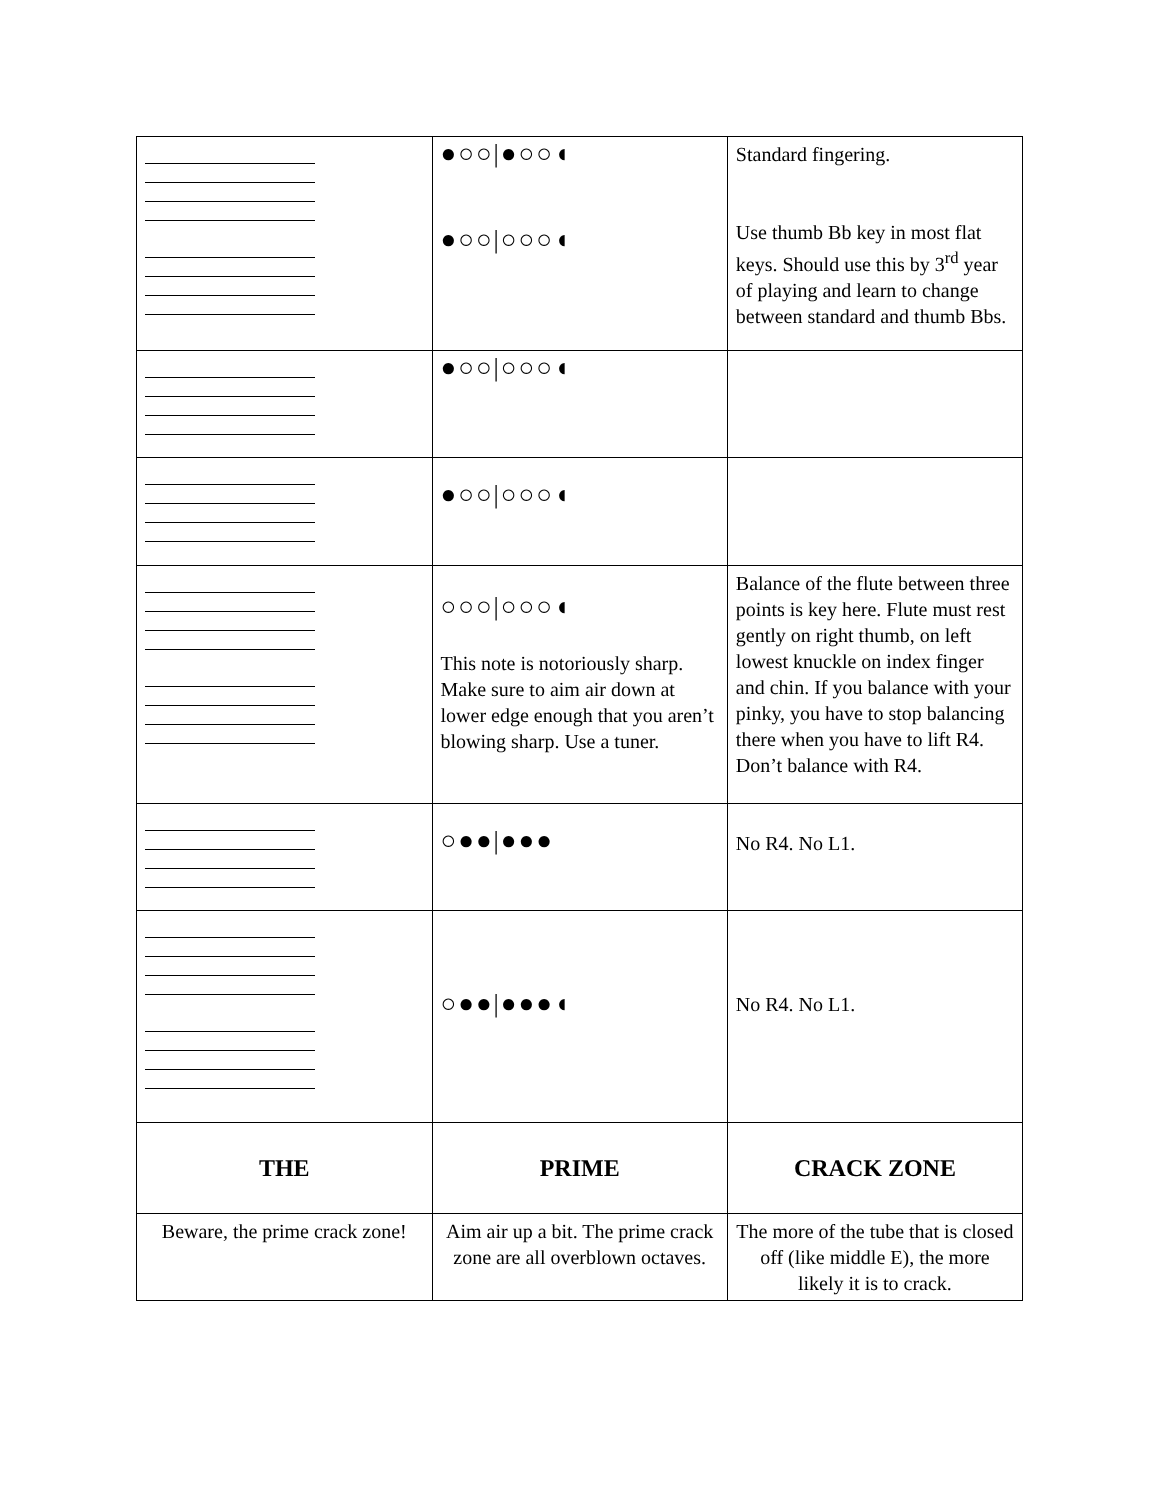| | ●○○/●○○◖ ●○○/○○○◖ | Standard fingering. Use thumb Bb key in most flat keys. Should use this by 3<sup>rd</sup> year of playing and learn to change between standard and thumb Bbs. |
| | ●○○/○○○◖ | |
| | ●○○/○○○◖ | |
| | ○○○/○○○◖ This note is notoriously sharp. Make sure to aim air down at lower edge enough that you aren’t blowing sharp. Use a tuner. | Balance of the flute between three points is key here. Flute must rest gently on right thumb, on left lowest knuckle on index finger and chin. If you balance with your pinky, you have to stop balancing there when you have to lift R4. Don’t balance with R4. |
| | ○●●/●●● | No R4. No L1. |
| | ○●●/●●●◖ | No R4. No L1. |
| THE | PRIME | CRACK ZONE |
| Beware, the prime crack zone! | Aim air up a bit. The prime crack zone are all overblown octaves. | The more of the tube that is closed off (like middle E), the more likely it is to crack. |